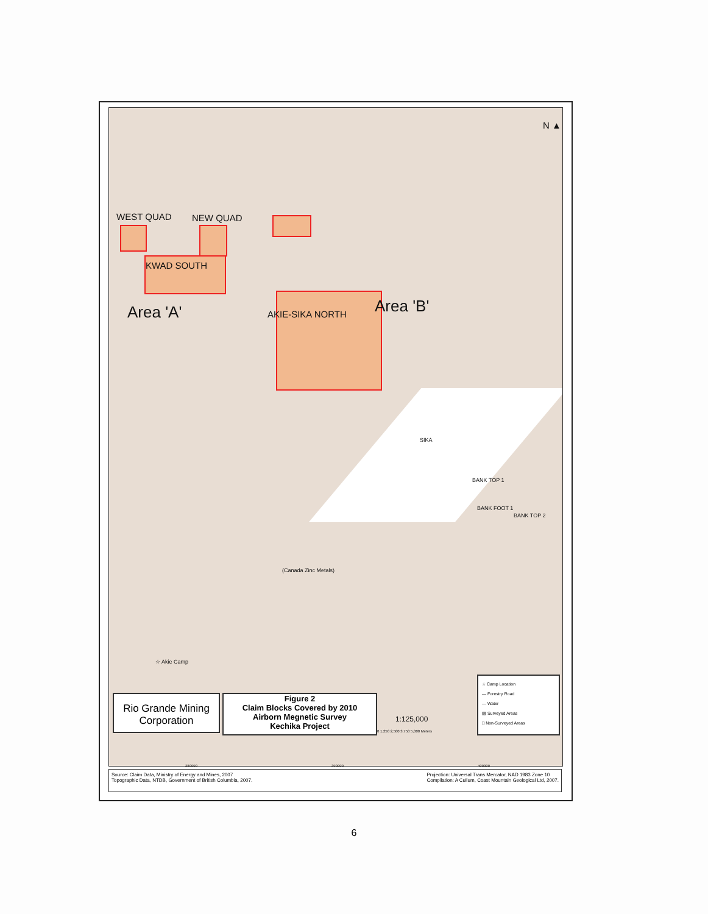WEST QUAD NEW QUAD
KWAD SOUTH
Area 'A' AKIE-SIKA NORTH Area 'B'
SIKA
BANK TOP 1
BANK FOOT 1
BANK TOP 2
(Canada Zinc Metals)
☆ Akie Camp
N ▲
Rio Grande Mining Corporation
Figure 2
Claim Blocks Covered by 2010
Airborn Megnetic Survey
Kechika Project
1:125,000
0 1,250 2,500 3,750 5,000 Meters
☆ Camp Location
— Forestry Road
— Water
▨ Surveyed Areas
□ Non-Surveyed Areas
380000 390000 400000
Source: Claim Data, Ministry of Energy and Mines, 2007
Topographic Data, NTDB, Government of British Columbia, 2007.
Projection: Universal Trans Mercator, NAD 1983 Zone 10
Compilation: A Cullum, Coast Mountain Geological Ltd, 2007.
6